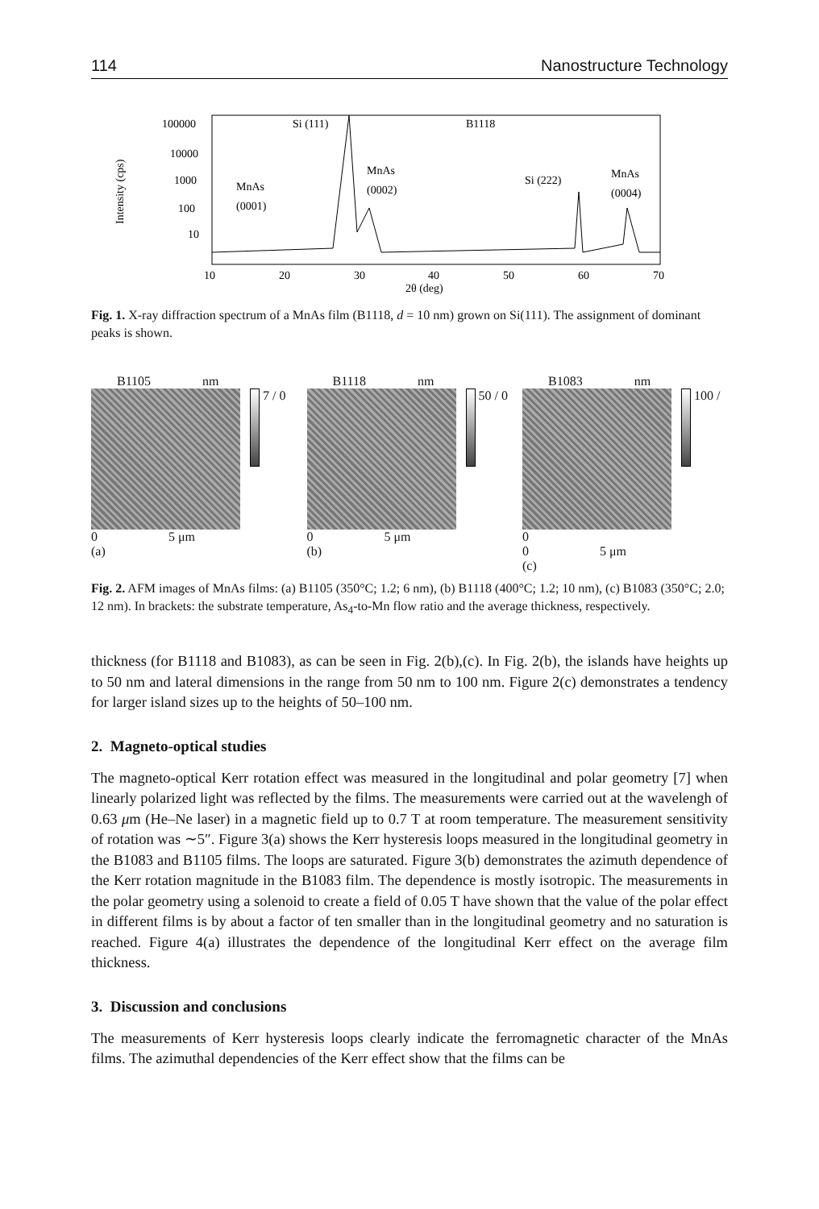114 Nanostructure Technology
Intensity (cps)
100000
10000
1000
100
10
Si (111)
B1118
MnAs
(0002)
MnAs
(0001)
Si (222)
MnAs
(0004)
10
20
30
40
50
60
70
2θ (deg)
Fig. 1. X-ray diffraction spectrum of a MnAs film (B1118, d = 10 nm) grown on Si(111). The assignment of dominant peaks is shown.
B1105 nm
7 / 0
0 5 μm
(a)
B1118 nm
50 / 0
0 5 μm
(b)
B1083 nm
100 / 0
0 5 μm
(c)
Fig. 2. AFM images of MnAs films: (a) B1105 (350°C; 1.2; 6 nm), (b) B1118 (400°C; 1.2; 10 nm), (c) B1083 (350°C; 2.0; 12 nm). In brackets: the substrate temperature, As<sub>4</sub>-to-Mn flow ratio and the average thickness, respectively.
thickness (for B1118 and B1083), as can be seen in Fig. 2(b),(c). In Fig. 2(b), the islands have heights up to 50 nm and lateral dimensions in the range from 50 nm to 100 nm. Figure 2(c) demonstrates a tendency for larger island sizes up to the heights of 50–100 nm.
2. Magneto-optical studies
The magneto-optical Kerr rotation effect was measured in the longitudinal and polar geometry [7] when linearly polarized light was reflected by the films. The measurements were carried out at the wavelengh of 0.63 μm (He–Ne laser) in a magnetic field up to 0.7 T at room temperature. The measurement sensitivity of rotation was ∼5″. Figure 3(a) shows the Kerr hysteresis loops measured in the longitudinal geometry in the B1083 and B1105 films. The loops are saturated. Figure 3(b) demonstrates the azimuth dependence of the Kerr rotation magnitude in the B1083 film. The dependence is mostly isotropic. The measurements in the polar geometry using a solenoid to create a field of 0.05 T have shown that the value of the polar effect in different films is by about a factor of ten smaller than in the longitudinal geometry and no saturation is reached. Figure 4(a) illustrates the dependence of the longitudinal Kerr effect on the average film thickness.
3. Discussion and conclusions
The measurements of Kerr hysteresis loops clearly indicate the ferromagnetic character of the MnAs films. The azimuthal dependencies of the Kerr effect show that the films can be